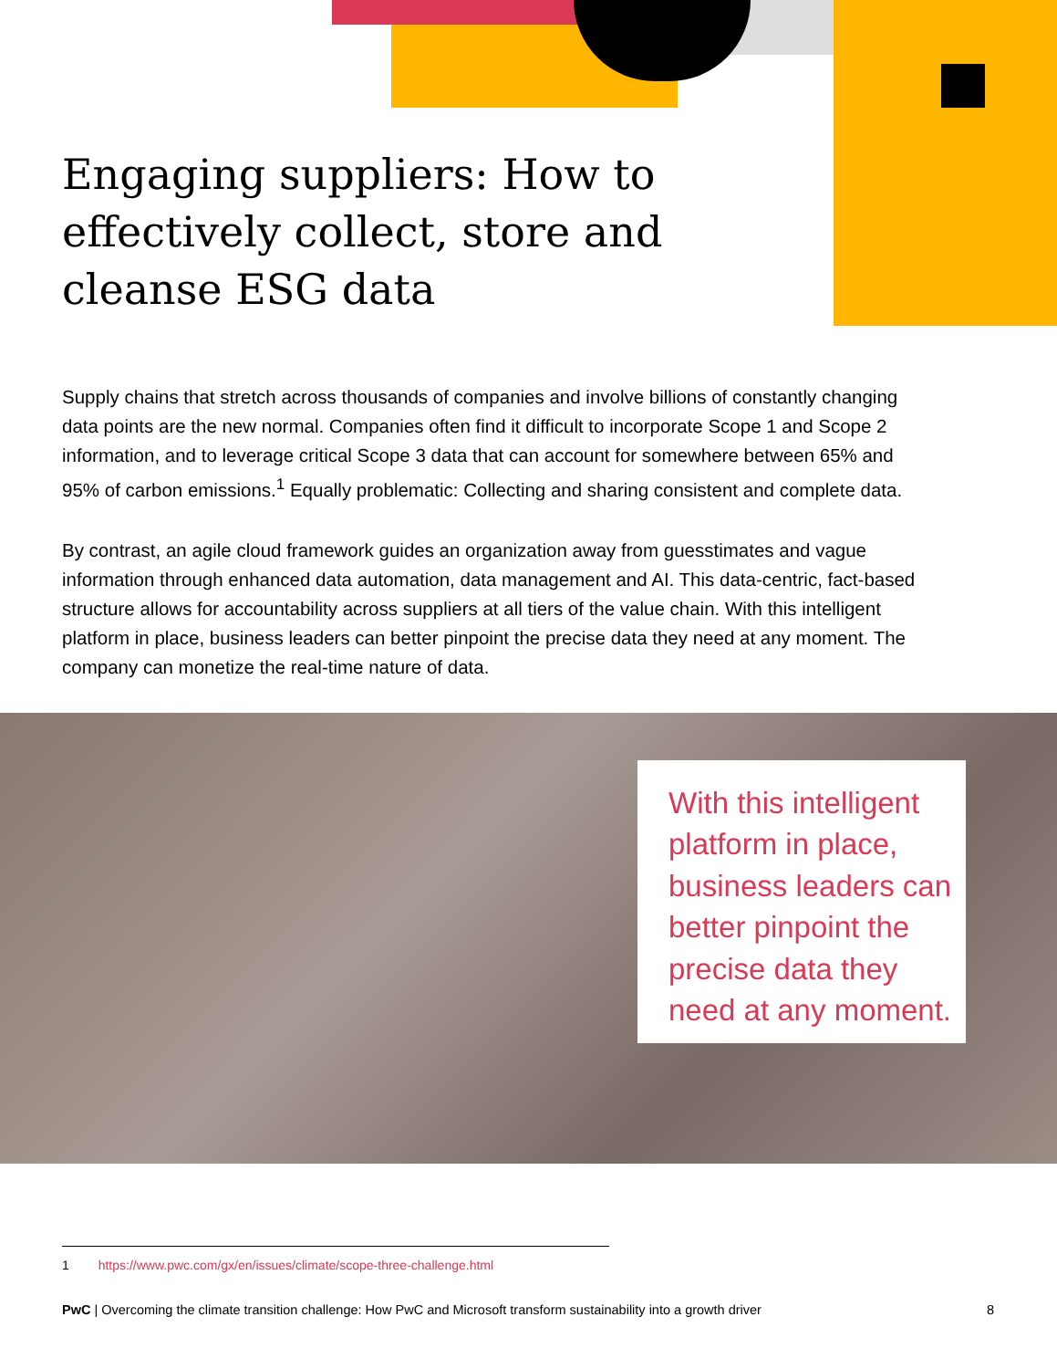Engaging suppliers: How to effectively collect, store and cleanse ESG data
Supply chains that stretch across thousands of companies and involve billions of constantly changing data points are the new normal. Companies often find it difficult to incorporate Scope 1 and Scope 2 information, and to leverage critical Scope 3 data that can account for somewhere between 65% and 95% of carbon emissions.<sup>1</sup> Equally problematic: Collecting and sharing consistent and complete data.
By contrast, an agile cloud framework guides an organization away from guesstimates and vague information through enhanced data automation, data management and AI. This data-centric, fact-based structure allows for accountability across suppliers at all tiers of the value chain. With this intelligent platform in place, business leaders can better pinpoint the precise data they need at any moment. The company can monetize the real-time nature of data.
With this intelligent platform in place, business leaders can better pinpoint the precise data they need at any moment.
1 https://www.pwc.com/gx/en/issues/climate/scope-three-challenge.html
PwC | Overcoming the climate transition challenge: How PwC and Microsoft transform sustainability into a growth driver 8